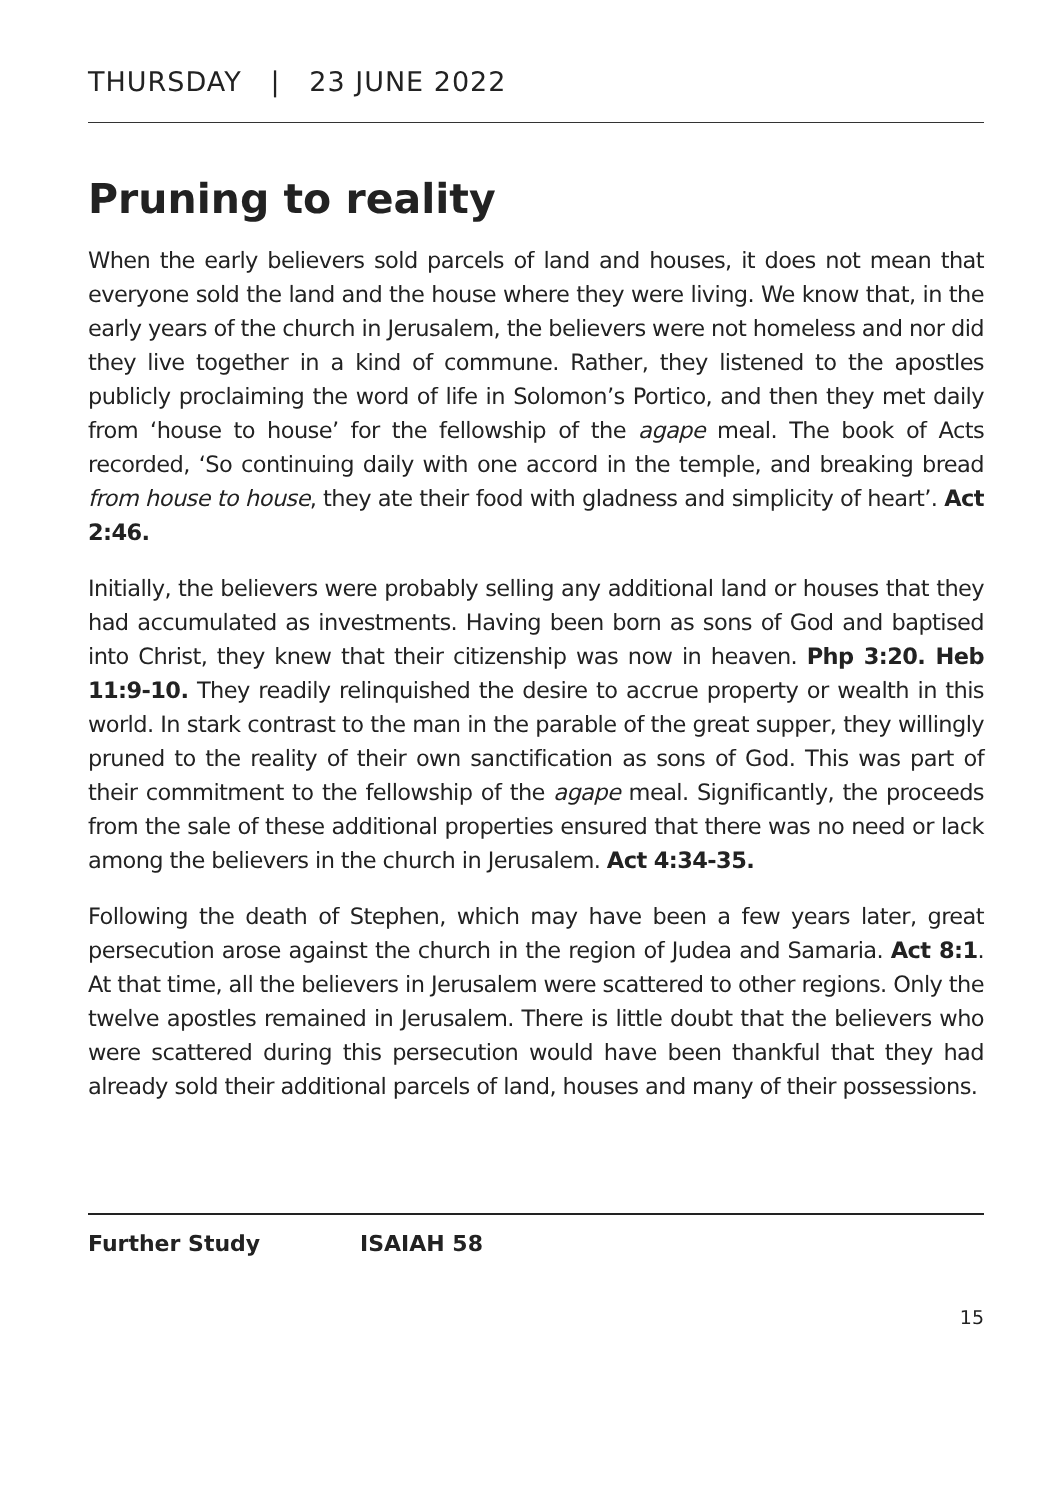THURSDAY | 23 JUNE 2022
Pruning to reality
When the early believers sold parcels of land and houses, it does not mean that everyone sold the land and the house where they were living. We know that, in the early years of the church in Jerusalem, the believers were not homeless and nor did they live together in a kind of commune. Rather, they listened to the apostles publicly proclaiming the word of life in Solomon’s Portico, and then they met daily from ‘house to house’ for the fellowship of the agape meal. The book of Acts recorded, ‘So continuing daily with one accord in the temple, and breaking bread from house to house, they ate their food with gladness and simplicity of heart’. Act 2:46.
Initially, the believers were probably selling any additional land or houses that they had accumulated as investments. Having been born as sons of God and baptised into Christ, they knew that their citizenship was now in heaven. Php 3:20. Heb 11:9-10. They readily relinquished the desire to accrue property or wealth in this world. In stark contrast to the man in the parable of the great supper, they willingly pruned to the reality of their own sanctification as sons of God. This was part of their commitment to the fellowship of the agape meal. Significantly, the proceeds from the sale of these additional properties ensured that there was no need or lack among the believers in the church in Jerusalem. Act 4:34-35.
Following the death of Stephen, which may have been a few years later, great persecution arose against the church in the region of Judea and Samaria. Act 8:1. At that time, all the believers in Jerusalem were scattered to other regions. Only the twelve apostles remained in Jerusalem. There is little doubt that the believers who were scattered during this persecution would have been thankful that they had already sold their additional parcels of land, houses and many of their possessions.
Further Study ISAIAH 58
15